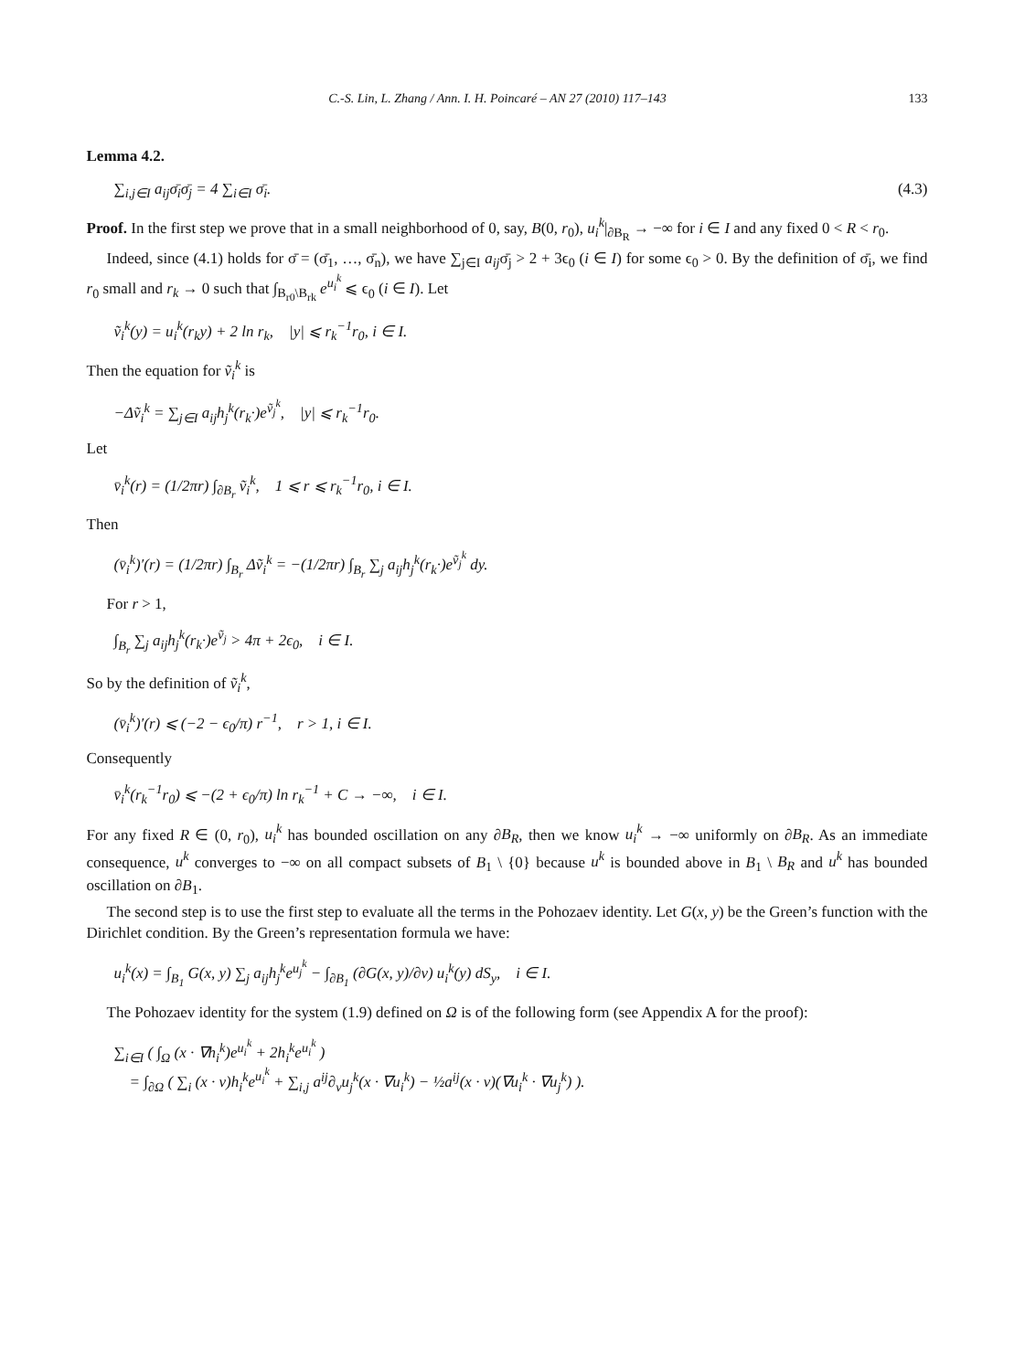C.-S. Lin, L. Zhang / Ann. I. H. Poincaré – AN 27 (2010) 117–143 133
Lemma 4.2.
∑<sub>i,j∈I</sub> a<sub>ij</sub>σ̄<sub>i</sub>σ̄<sub>j</sub> = 4 ∑<sub>i∈I</sub> σ̄<sub>i</sub>. (4.3)
Proof. In the first step we prove that in a small neighborhood of 0, say, B(0, r<sub>0</sub>), u<sub>i</sub><sup>k</sup>|<sub>∂B<sub>R</sub></sub> → −∞ for i ∈ I and any fixed 0 < R < r<sub>0</sub>.
Indeed, since (4.1) holds for σ̄ = (σ̄<sub>1</sub>, …, σ̄<sub>n</sub>), we have ∑<sub>j∈I</sub> a<sub>ij</sub>σ̄<sub>j</sub> > 2 + 3ϵ<sub>0</sub> (i ∈ I) for some ϵ<sub>0</sub> > 0. By the definition of σ̄<sub>i</sub>, we find r<sub>0</sub> small and r<sub>k</sub> → 0 such that ∫<sub>B<sub>r0</sub>\B<sub>rk</sub></sub> e<sup>u<sub>i</sub><sup>k</sup></sup> ⩽ ϵ<sub>0</sub> (i ∈ I). Let
ṽ<sub>i</sub><sup>k</sup>(y) = u<sub>i</sub><sup>k</sup>(r<sub>k</sub>y) + 2 ln r<sub>k</sub>, |y| ⩽ r<sub>k</sub><sup>−1</sup>r<sub>0</sub>, i ∈ I.
Then the equation for ṽ<sub>i</sub><sup>k</sup> is
−Δṽ<sub>i</sub><sup>k</sup> = ∑<sub>j∈I</sub> a<sub>ij</sub>h<sub>j</sub><sup>k</sup>(r<sub>k</sub>·)e<sup>ṽ<sub>j</sub><sup>k</sup></sup>, |y| ⩽ r<sub>k</sub><sup>−1</sup>r<sub>0</sub>.
Let
v̄<sub>i</sub><sup>k</sup>(r) = (1/2πr) ∫<sub>∂B<sub>r</sub></sub> ṽ<sub>i</sub><sup>k</sup>, 1 ⩽ r ⩽ r<sub>k</sub><sup>−1</sup>r<sub>0</sub>, i ∈ I.
Then
(v̄<sub>i</sub><sup>k</sup>)′(r) = (1/2πr) ∫<sub>B<sub>r</sub></sub> Δṽ<sub>i</sub><sup>k</sup> = −(1/2πr) ∫<sub>B<sub>r</sub></sub> ∑<sub>j</sub> a<sub>ij</sub>h<sub>j</sub><sup>k</sup>(r<sub>k</sub>·)e<sup>ṽ<sub>j</sub><sup>k</sup></sup> dy.
For r > 1,
∫<sub>B<sub>r</sub></sub> ∑<sub>j</sub> a<sub>ij</sub>h<sub>j</sub><sup>k</sup>(r<sub>k</sub>·)e<sup>ṽ<sub>j</sub></sup> > 4π + 2ϵ<sub>0</sub>, i ∈ I.
So by the definition of ṽ<sub>i</sub><sup>k</sup>,
(v̄<sub>i</sub><sup>k</sup>)′(r) ⩽ (−2 − ϵ<sub>0</sub>/π) r<sup>−1</sup>, r > 1, i ∈ I.
Consequently
v̄<sub>i</sub><sup>k</sup>(r<sub>k</sub><sup>−1</sup>r<sub>0</sub>) ⩽ −(2 + ϵ<sub>0</sub>/π) ln r<sub>k</sub><sup>−1</sup> + C → −∞, i ∈ I.
For any fixed R ∈ (0, r<sub>0</sub>), u<sub>i</sub><sup>k</sup> has bounded oscillation on any ∂B<sub>R</sub>, then we know u<sub>i</sub><sup>k</sup> → −∞ uniformly on ∂B<sub>R</sub>. As an immediate consequence, u<sup>k</sup> converges to −∞ on all compact subsets of B<sub>1</sub> \ {0} because u<sup>k</sup> is bounded above in B<sub>1</sub> \ B<sub>R</sub> and u<sup>k</sup> has bounded oscillation on ∂B<sub>1</sub>.
The second step is to use the first step to evaluate all the terms in the Pohozaev identity. Let G(x, y) be the Green’s function with the Dirichlet condition. By the Green’s representation formula we have:
u<sub>i</sub><sup>k</sup>(x) = ∫<sub>B<sub>1</sub></sub> G(x, y) ∑<sub>j</sub> a<sub>ij</sub>h<sub>j</sub><sup>k</sup>e<sup>u<sub>j</sub><sup>k</sup></sup> − ∫<sub>∂B<sub>1</sub></sub> (∂G(x, y)/∂ν) u<sub>i</sub><sup>k</sup>(y) dS<sub>y</sub>, i ∈ I.
The Pohozaev identity for the system (1.9) defined on Ω is of the following form (see Appendix A for the proof):
∑<sub>i∈I</sub> ( ∫<sub>Ω</sub> (x · ∇h<sub>i</sub><sup>k</sup>)e<sup>u<sub>i</sub><sup>k</sup></sup> + 2h<sub>i</sub><sup>k</sup>e<sup>u<sub>i</sub><sup>k</sup></sup> )
= ∫<sub>∂Ω</sub> ( ∑<sub>i</sub> (x · ν)h<sub>i</sub><sup>k</sup>e<sup>u<sub>i</sub><sup>k</sup></sup> + ∑<sub>i,j</sub> a<sup>ij</sup>∂<sub>ν</sub>u<sub>j</sub><sup>k</sup>(x · ∇u<sub>i</sub><sup>k</sup>) − ½a<sup>ij</sup>(x · ν)(∇u<sub>i</sub><sup>k</sup> · ∇u<sub>j</sub><sup>k</sup>) ).